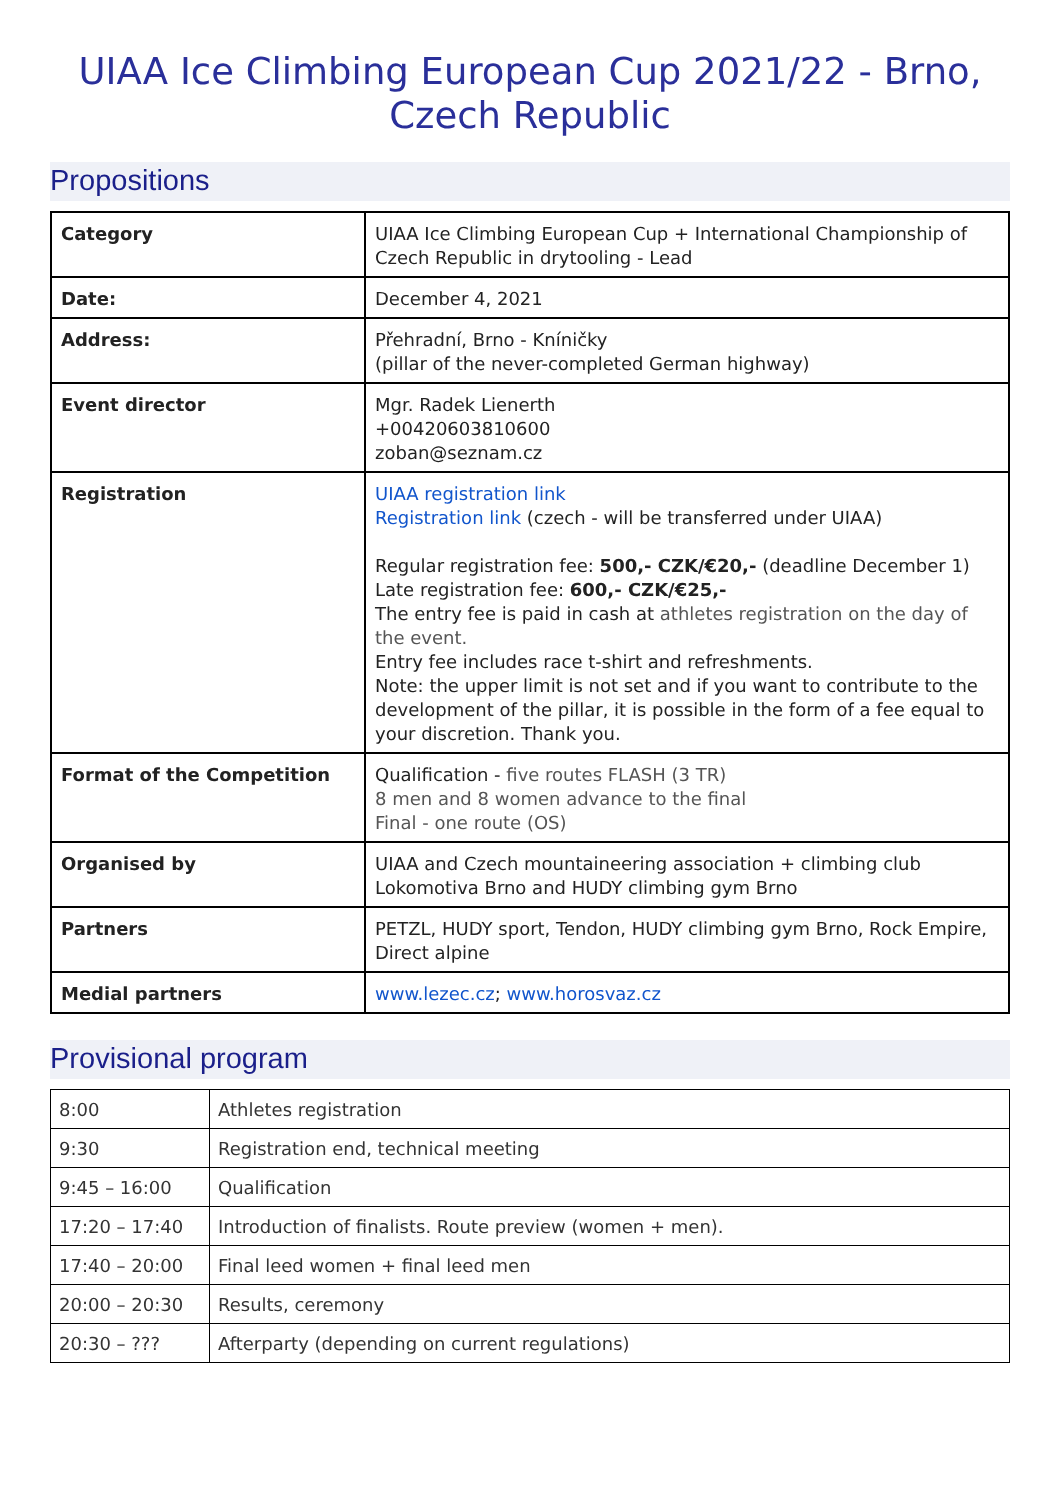UIAA Ice Climbing European Cup 2021/22 - Brno, Czech Republic
Propositions
| Category | UIAA Ice Climbing European Cup + International Championship of Czech Republic in drytooling - Lead |
| Date: | December 4, 2021 |
| Address: | Přehradní, Brno - Kníničky (pillar of the never-completed German highway) |
| Event director | Mgr. Radek Lienerth +00420603810600 zoban@seznam.cz |
| Registration | UIAA registration link Registration link (czech - will be transferred under UIAA) Regular registration fee: 500,- CZK/€20,- (deadline December 1) Late registration fee: 600,- CZK/€25,- The entry fee is paid in cash at athletes registration on the day of the event. Entry fee includes race t-shirt and refreshments. Note: the upper limit is not set and if you want to contribute to the development of the pillar, it is possible in the form of a fee equal to your discretion. Thank you. |
| Format of the Competition | Qualification - five routes FLASH (3 TR) 8 men and 8 women advance to the final Final - one route (OS) |
| Organised by | UIAA and Czech mountaineering association + climbing club Lokomotiva Brno and HUDY climbing gym Brno |
| Partners | PETZL, HUDY sport, Tendon, HUDY climbing gym Brno, Rock Empire, Direct alpine |
| Medial partners | www.lezec.cz ; www.horosvaz.cz |
Provisional program
| 8:00 | Athletes registration |
| 9:30 | Registration end, technical meeting |
| 9:45 – 16:00 | Qualification |
| 17:20 – 17:40 | Introduction of finalists. Route preview (women + men). |
| 17:40 – 20:00 | Final leed women + final leed men |
| 20:00 – 20:30 | Results, ceremony |
| 20:30 – ??? | Afterparty (depending on current regulations) |